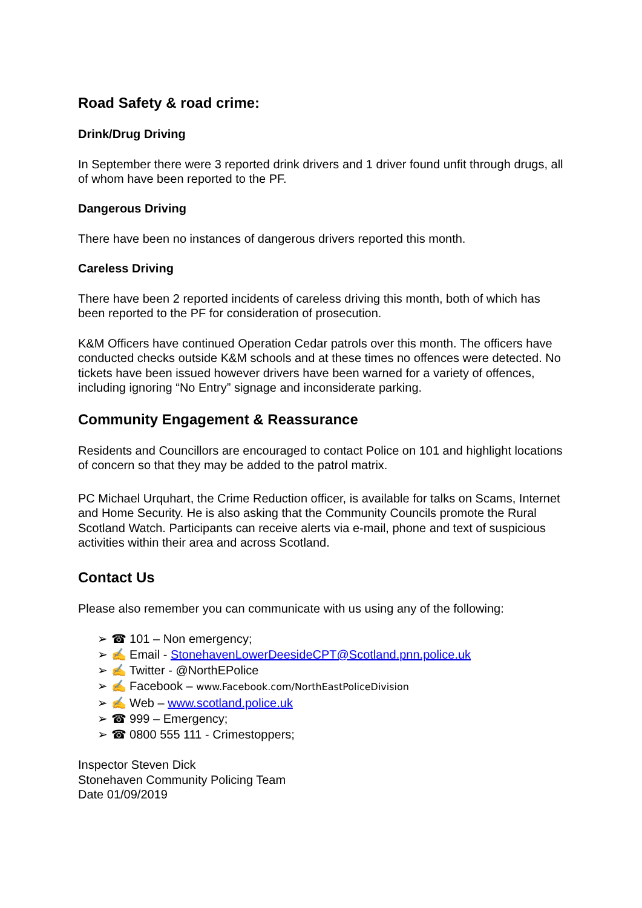Road Safety & road crime:
Drink/Drug Driving
In September there were 3 reported drink drivers and 1 driver found unfit through drugs, all of whom have been reported to the PF.
Dangerous Driving
There have been no instances of dangerous drivers reported this month.
Careless Driving
There have been 2 reported incidents of careless driving this month, both of which has been reported to the PF for consideration of prosecution.
K&M Officers have continued Operation Cedar patrols over this month. The officers have conducted checks outside K&M schools and at these times no offences were detected. No tickets have been issued however drivers have been warned for a variety of offences, including ignoring “No Entry” signage and inconsiderate parking.
Community Engagement & Reassurance
Residents and Councillors are encouraged to contact Police on 101 and highlight locations of concern so that they may be added to the patrol matrix.
PC Michael Urquhart, the Crime Reduction officer, is available for talks on Scams, Internet and Home Security. He is also asking that the Community Councils promote the Rural Scotland Watch. Participants can receive alerts via e-mail, phone and text of suspicious activities within their area and across Scotland.
Contact Us
Please also remember you can communicate with us using any of the following:
➢ ☎ 101 – Non emergency;
➢ ✍ Email - StonehavenLowerDeesideCPT@Scotland.pnn.police.uk
➢ ✍ Twitter - @NorthEPolice
➢ ✍ Facebook – www.Facebook.com/NorthEastPoliceDivision
➢ ✍ Web – www.scotland.police.uk
➢ ☎ 999 – Emergency;
➢ ☎ 0800 555 111 - Crimestoppers;
Inspector Steven Dick
Stonehaven Community Policing Team
Date 01/09/2019